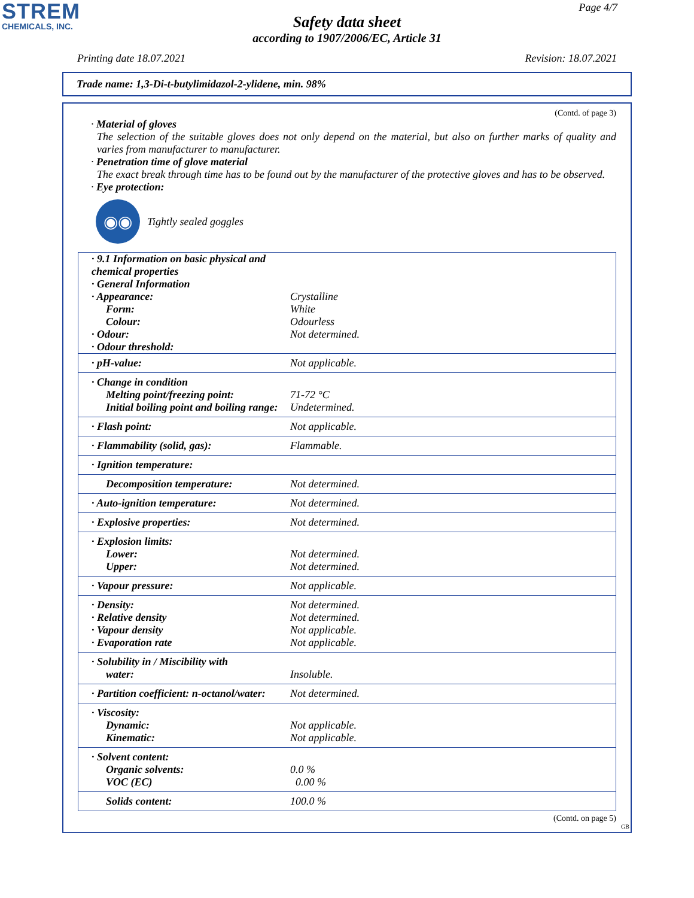STREM
CHEMICALS, INC.
Page 4/7
Safety data sheet
according to 1907/2006/EC, Article 31
Printing date 18.07.2021 Revision: 18.07.2021
Trade name: 1,3-Di-t-butylimidazol-2-ylidene, min. 98%
(Contd. of page 3)
· Material of gloves
The selection of the suitable gloves does not only depend on the material, but also on further marks of quality and varies from manufacturer to manufacturer.
· Penetration time of glove material
The exact break through time has to be found out by the manufacturer of the protective gloves and has to be observed.
· Eye protection:
◉◉
Tightly sealed goggles
| · 9.1 Information on basic physical and chemical properties · General Information · Appearance: Form: Colour: · Odour: · Odour threshold: | Crystalline White Odourless Not determined. |
| · pH-value: | Not applicable. |
| · Change in condition Melting point/freezing point: Initial boiling point and boiling range: | 71-72 °C Undetermined. |
| · Flash point: | Not applicable. |
| · Flammability (solid, gas): | Flammable. |
| · Ignition temperature: | |
| Decomposition temperature: | Not determined. |
| · Auto-ignition temperature: | Not determined. |
| · Explosive properties: | Not determined. |
| · Explosion limits: Lower: Upper: | Not determined. Not determined. |
| · Vapour pressure: | Not applicable. |
| · Density: · Relative density · Vapour density · Evaporation rate | Not determined. Not determined. Not applicable. Not applicable. |
| · Solubility in / Miscibility with water: | Insoluble. |
| · Partition coefficient: n-octanol/water: | Not determined. |
| · Viscosity: Dynamic: Kinematic: | Not applicable. Not applicable. |
| · Solvent content: Organic solvents: VOC (EC) | 0.0 % 0.00 % |
| Solids content: | 100.0 % |
(Contd. on page 5)
GB